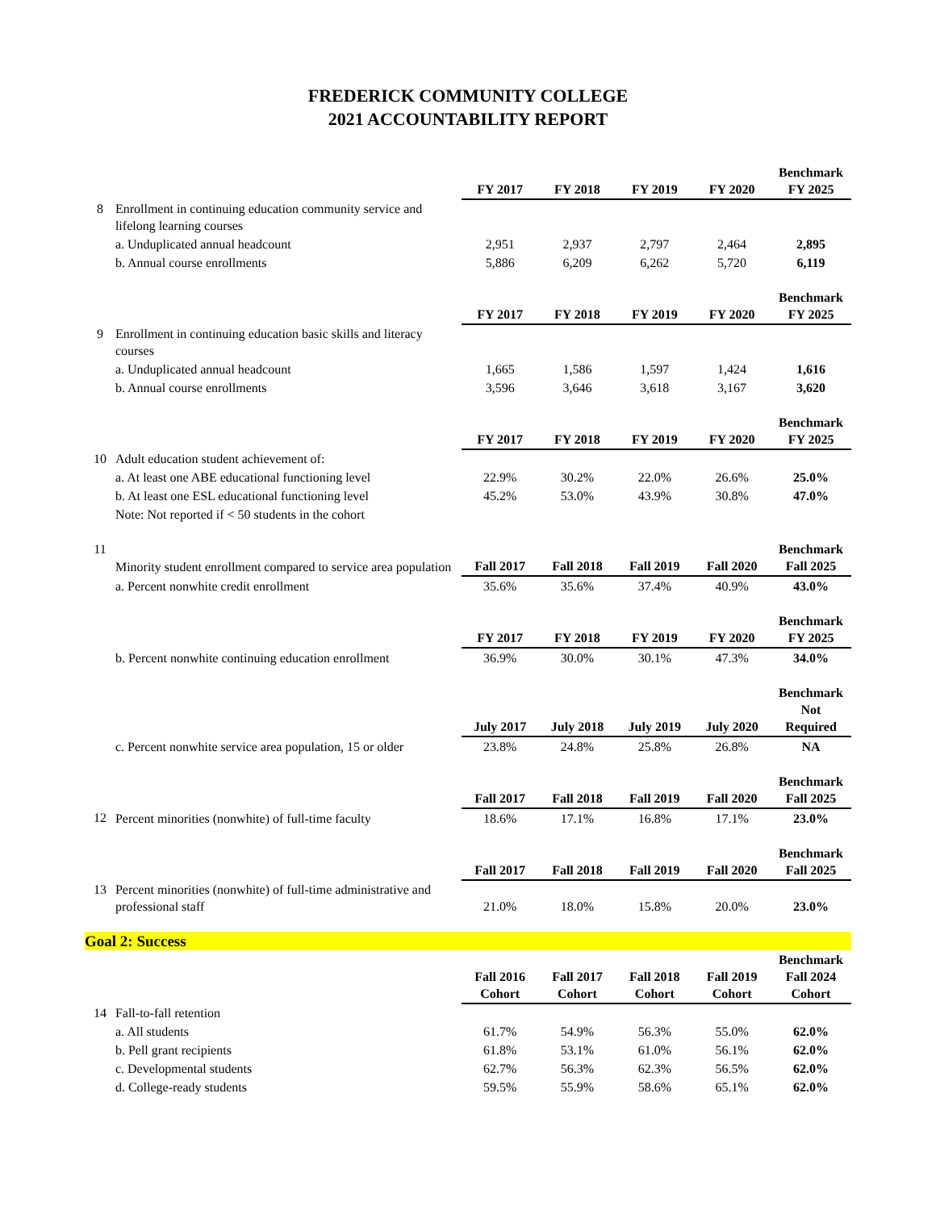FREDERICK COMMUNITY COLLEGE
2021 ACCOUNTABILITY REPORT
| | | FY 2017 | FY 2018 | FY 2019 | FY 2020 | Benchmark FY 2025 |
| 8 | Enrollment in continuing education community service and lifelong learning courses | | | | | |
| | a. Unduplicated annual headcount | 2,951 | 2,937 | 2,797 | 2,464 | 2,895 |
| | b. Annual course enrollments | 5,886 | 6,209 | 6,262 | 5,720 | 6,119 |
| | | FY 2017 | FY 2018 | FY 2019 | FY 2020 | Benchmark FY 2025 |
| 9 | Enrollment in continuing education basic skills and literacy courses | | | | | |
| | a. Unduplicated annual headcount | 1,665 | 1,586 | 1,597 | 1,424 | 1,616 |
| | b. Annual course enrollments | 3,596 | 3,646 | 3,618 | 3,167 | 3,620 |
| | | FY 2017 | FY 2018 | FY 2019 | FY 2020 | Benchmark FY 2025 |
| 10 | Adult education student achievement of: | | | | | |
| | a. At least one ABE educational functioning level | 22.9% | 30.2% | 22.0% | 26.6% | 25.0% |
| | b. At least one ESL educational functioning level | 45.2% | 53.0% | 43.9% | 30.8% | 47.0% |
| | Note: Not reported if < 50 students in the cohort | | | | | |
| 11 | Minority student enrollment compared to service area population | Fall 2017 | Fall 2018 | Fall 2019 | Fall 2020 | Benchmark Fall 2025 |
| | a. Percent nonwhite credit enrollment | 35.6% | 35.6% | 37.4% | 40.9% | 43.0% |
| | | FY 2017 | FY 2018 | FY 2019 | FY 2020 | Benchmark FY 2025 |
| | b. Percent nonwhite continuing education enrollment | 36.9% | 30.0% | 30.1% | 47.3% | 34.0% |
| | | July 2017 | July 2018 | July 2019 | July 2020 | Benchmark Not Required |
| | c. Percent nonwhite service area population, 15 or older | 23.8% | 24.8% | 25.8% | 26.8% | NA |
| | | Fall 2017 | Fall 2018 | Fall 2019 | Fall 2020 | Benchmark Fall 2025 |
| 12 | Percent minorities (nonwhite) of full-time faculty | 18.6% | 17.1% | 16.8% | 17.1% | 23.0% |
| | | Fall 2017 | Fall 2018 | Fall 2019 | Fall 2020 | Benchmark Fall 2025 |
| 13 | Percent minorities (nonwhite) of full-time administrative and professional staff | 21.0% | 18.0% | 15.8% | 20.0% | 23.0% |
| Goal 2: Success | | | | | | |
| | | Fall 2016 Cohort | Fall 2017 Cohort | Fall 2018 Cohort | Fall 2019 Cohort | Benchmark Fall 2024 Cohort |
| 14 | Fall-to-fall retention | | | | | |
| | a. All students | 61.7% | 54.9% | 56.3% | 55.0% | 62.0% |
| | b. Pell grant recipients | 61.8% | 53.1% | 61.0% | 56.1% | 62.0% |
| | c. Developmental students | 62.7% | 56.3% | 62.3% | 56.5% | 62.0% |
| | d. College-ready students | 59.5% | 55.9% | 58.6% | 65.1% | 62.0% |